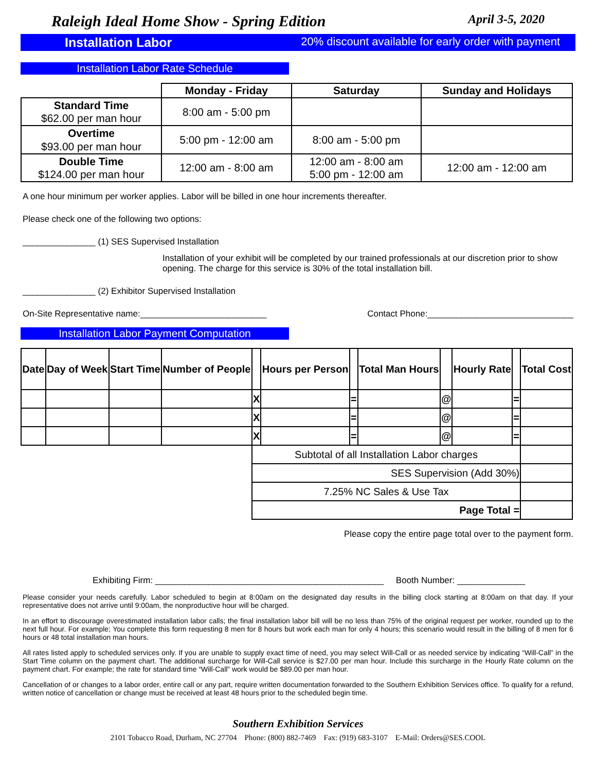Raleigh Ideal Home Show - Spring Edition April 3-5, 2020
Installation Labor 20% discount available for early order with payment
Installation Labor Rate Schedule
| | Monday - Friday | Saturday | Sunday and Holidays |
| --- | --- | --- | --- |
| Standard Time $62.00 per man hour | 8:00 am - 5:00 pm | | |
| Overtime $93.00 per man hour | 5:00 pm - 12:00 am | 8:00 am - 5:00 pm | |
| Double Time $124.00 per man hour | 12:00 am - 8:00 am | 12:00 am - 8:00 am 5:00 pm - 12:00 am | 12:00 am - 12:00 am |
A one hour minimum per worker applies. Labor will be billed in one hour increments thereafter.
Please check one of the following two options:
_______________ (1) SES Supervised Installation
Installation of your exhibit will be completed by our trained professionals at our discretion prior to show opening. The charge for this service is 30% of the total installation bill.
_______________ (2) Exhibitor Supervised Installation
On-Site Representative name:__________________________ Contact Phone:______________________________
Installation Labor Payment Computation
| Date | Day of Week | Start Time | Number of People | | Hours per Person | | Total Man Hours | | Hourly Rate | | Total Cost |
| --- | --- | --- | --- | --- | --- | --- | --- | --- | --- | --- | --- |
| | | | | X | | = | | @ | | = | |
| | | | | X | | = | | @ | | = | |
| | | | | X | | = | | @ | | = | |
| | | | | Subtotal of all Installation Labor charges | | | | | | | |
| | | | | SES Supervision (Add 30%) | | | | | | | |
| | | | | 7.25% NC Sales & Use Tax | | | | | | | |
| | | | | Page Total = | | | | | | | |
Please copy the entire page total over to the payment form.
Exhibiting Firm: _______________________________________________ Booth Number: ______________
Please consider your needs carefully. Labor scheduled to begin at 8:00am on the designated day results in the billing clock starting at 8:00am on that day. If your representative does not arrive until 9:00am, the nonproductive hour will be charged.
In an effort to discourage overestimated installation labor calls; the final installation labor bill will be no less than 75% of the original request per worker, rounded up to the next full hour. For example; You complete this form requesting 8 men for 8 hours but work each man for only 4 hours; this scenario would result in the billing of 8 men for 6 hours or 48 total installation man hours.
All rates listed apply to scheduled services only. If you are unable to supply exact time of need, you may select Will-Call or as needed service by indicating “Will-Call” in the Start Time column on the payment chart. The additional surcharge for Will-Call service is $27.00 per man hour. Include this surcharge in the Hourly Rate column on the payment chart. For example; the rate for standard time “Will-Call” work would be $89.00 per man hour.
Cancellation of or changes to a labor order, entire call or any part, require written documentation forwarded to the Southern Exhibition Services office. To qualify for a refund, written notice of cancellation or change must be received at least 48 hours prior to the scheduled begin time.
Southern Exhibition Services
2101 Tobacco Road, Durham, NC 27704 Phone: (800) 882-7469 Fax: (919) 683-3107 E-Mail: Orders@SES.COOL